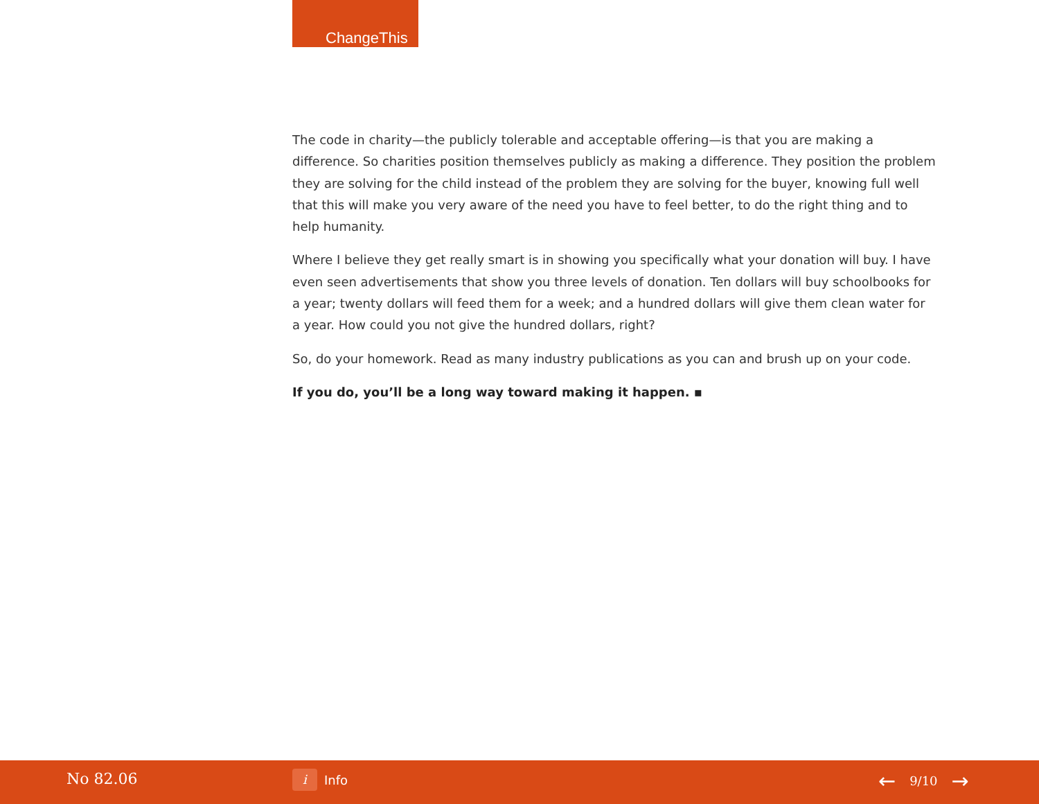ChangeThis
The code in charity—the publicly tolerable and acceptable offering—is that you are making a difference. So charities position themselves publicly as making a difference. They position the problem they are solving for the child instead of the problem they are solving for the buyer, knowing full well that this will make you very aware of the need you have to feel better, to do the right thing and to help humanity.
Where I believe they get really smart is in showing you specifically what your donation will buy. I have even seen advertisements that show you three levels of donation. Ten dollars will buy schoolbooks for a year; twenty dollars will feed them for a week; and a hundred dollars will give them clean water for a year. How could you not give the hundred dollars, right?
So, do your homework. Read as many industry publications as you can and brush up on your code.
If you do, you’ll be a long way toward making it happen. ▪
No 82.06
i
Info
← 9/10 →